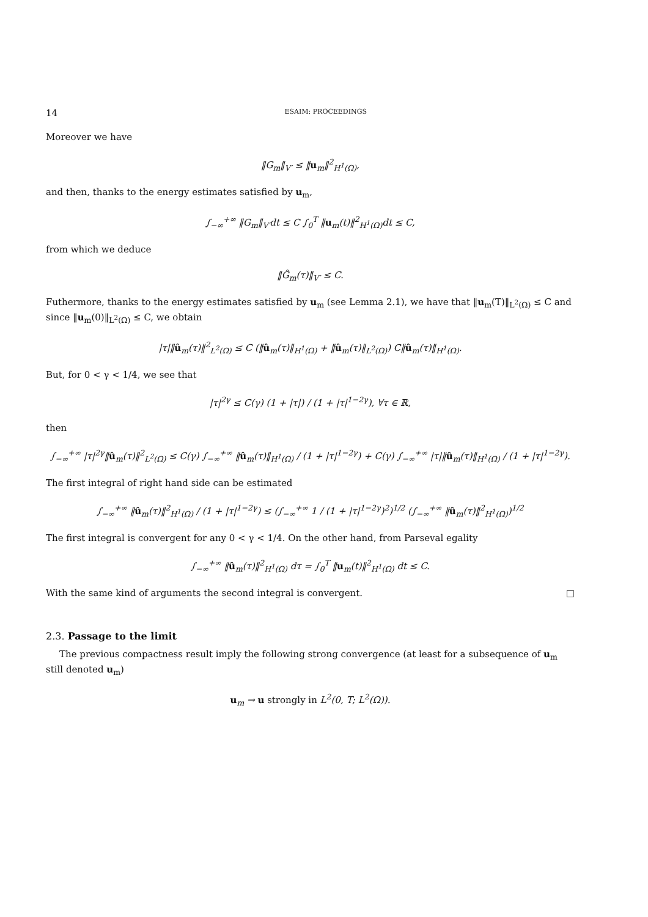14 ESAIM: PROCEEDINGS
Moreover we have
‖G<sub>m</sub>‖<sub>V′</sub> ≤ ‖u<sub>m</sub>‖<sup>2</sup><sub>H<sup>1</sup>(Ω)</sub>,
and then, thanks to the energy estimates satisfied by u<sub>m</sub>,
∫<sub>−∞</sub><sup>+∞</sup> ‖G<sub>m</sub>‖<sub>V′</sub>dt ≤ C ∫<sub>0</sub><sup>T</sup> ‖u<sub>m</sub>(t)‖<sup>2</sup><sub>H<sup>1</sup>(Ω)</sub>dt ≤ C,
from which we deduce
‖Ĝ<sub>m</sub>(τ)‖<sub>V′</sub> ≤ C.
Futhermore, thanks to the energy estimates satisfied by u<sub>m</sub> (see Lemma 2.1), we have that ‖u<sub>m</sub>(T)‖<sub>L<sup>2</sup>(Ω)</sub> ≤ C and since ‖u<sub>m</sub>(0)‖<sub>L<sup>2</sup>(Ω)</sub> ≤ C, we obtain
|τ|‖û<sub>m</sub>(τ)‖<sup>2</sup><sub>L<sup>2</sup>(Ω)</sub> ≤ C (‖û<sub>m</sub>(τ)‖<sub>H<sup>1</sup>(Ω)</sub> + ‖û<sub>m</sub>(τ)‖<sub>L<sup>2</sup>(Ω)</sub>) C‖û<sub>m</sub>(τ)‖<sub>H<sup>1</sup>(Ω)</sub>.
But, for 0 < γ < 1/4, we see that
|τ|<sup>2γ</sup> ≤ C(γ) (1 + |τ|) / (1 + |τ|<sup>1−2γ</sup>), ∀τ ∈ ℝ,
then
∫<sub>−∞</sub><sup>+∞</sup> |τ|<sup>2γ</sup>‖û<sub>m</sub>(τ)‖<sup>2</sup><sub>L<sup>2</sup>(Ω)</sub> ≤ C(γ) ∫<sub>−∞</sub><sup>+∞</sup> ‖û<sub>m</sub>(τ)‖<sub>H<sup>1</sup>(Ω)</sub> / (1 + |τ|<sup>1−2γ</sup>) + C(γ) ∫<sub>−∞</sub><sup>+∞</sup> |τ|‖û<sub>m</sub>(τ)‖<sub>H<sup>1</sup>(Ω)</sub> / (1 + |τ|<sup>1−2γ</sup>).
The first integral of right hand side can be estimated
∫<sub>−∞</sub><sup>+∞</sup> ‖û<sub>m</sub>(τ)‖<sup>2</sup><sub>H<sup>1</sup>(Ω)</sub> / (1 + |τ|<sup>1−2γ</sup>) ≤ (∫<sub>−∞</sub><sup>+∞</sup> 1 / (1 + |τ|<sup>1−2γ</sup>)<sup>2</sup>)<sup>1/2</sup> (∫<sub>−∞</sub><sup>+∞</sup> ‖û<sub>m</sub>(τ)‖<sup>2</sup><sub>H<sup>1</sup>(Ω)</sub>)<sup>1/2</sup>
The first integral is convergent for any 0 < γ < 1/4. On the other hand, from Parseval egality
∫<sub>−∞</sub><sup>+∞</sup> ‖û<sub>m</sub>(τ)‖<sup>2</sup><sub>H<sup>1</sup>(Ω)</sub> dτ = ∫<sub>0</sub><sup>T</sup> ‖u<sub>m</sub>(t)‖<sup>2</sup><sub>H<sup>1</sup>(Ω)</sub> dt ≤ C.
With the same kind of arguments the second integral is convergent. □
2.3. Passage to the limit
The previous compactness result imply the following strong convergence (at least for a subsequence of u<sub>m</sub> still denoted u<sub>m</sub>)
u<sub>m</sub> → u strongly in L<sup>2</sup>(0, T; L<sup>2</sup>(Ω)).